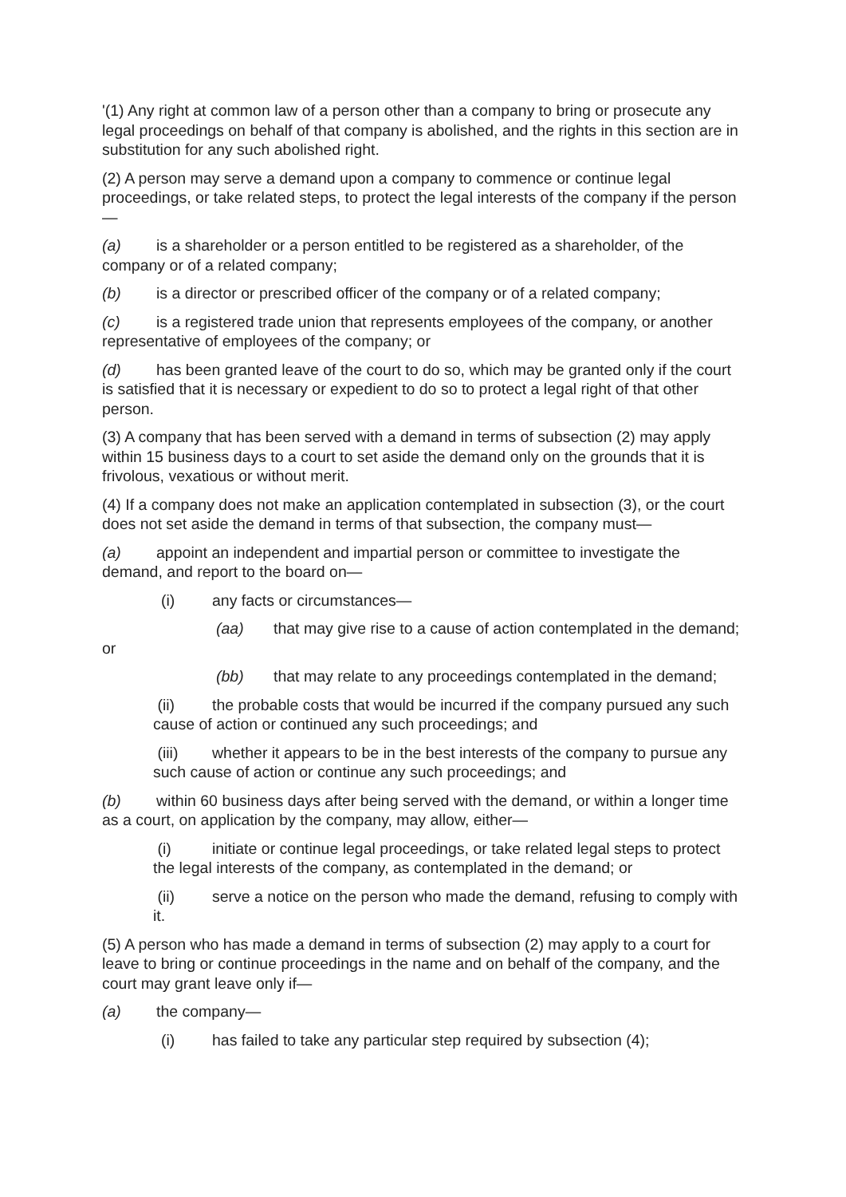'(1) Any right at common law of a person other than a company to bring or prosecute any legal proceedings on behalf of that company is abolished, and the rights in this section are in substitution for any such abolished right.
(2) A person may serve a demand upon a company to commence or continue legal proceedings, or take related steps, to protect the legal interests of the company if the person—
(a) is a shareholder or a person entitled to be registered as a shareholder, of the company or of a related company;
(b) is a director or prescribed officer of the company or of a related company;
(c) is a registered trade union that represents employees of the company, or another representative of employees of the company; or
(d) has been granted leave of the court to do so, which may be granted only if the court is satisfied that it is necessary or expedient to do so to protect a legal right of that other person.
(3) A company that has been served with a demand in terms of subsection (2) may apply within 15 business days to a court to set aside the demand only on the grounds that it is frivolous, vexatious or without merit.
(4) If a company does not make an application contemplated in subsection (3), or the court does not set aside the demand in terms of that subsection, the company must—
(a) appoint an independent and impartial person or committee to investigate the demand, and report to the board on—
(i) any facts or circumstances—
(aa) that may give rise to a cause of action contemplated in the demand; or
(bb) that may relate to any proceedings contemplated in the demand;
(ii) the probable costs that would be incurred if the company pursued any such cause of action or continued any such proceedings; and
(iii) whether it appears to be in the best interests of the company to pursue any such cause of action or continue any such proceedings; and
(b) within 60 business days after being served with the demand, or within a longer time as a court, on application by the company, may allow, either—
(i) initiate or continue legal proceedings, or take related legal steps to protect the legal interests of the company, as contemplated in the demand; or
(ii) serve a notice on the person who made the demand, refusing to comply with it.
(5) A person who has made a demand in terms of subsection (2) may apply to a court for leave to bring or continue proceedings in the name and on behalf of the company, and the court may grant leave only if—
(a) the company—
(i) has failed to take any particular step required by subsection (4);